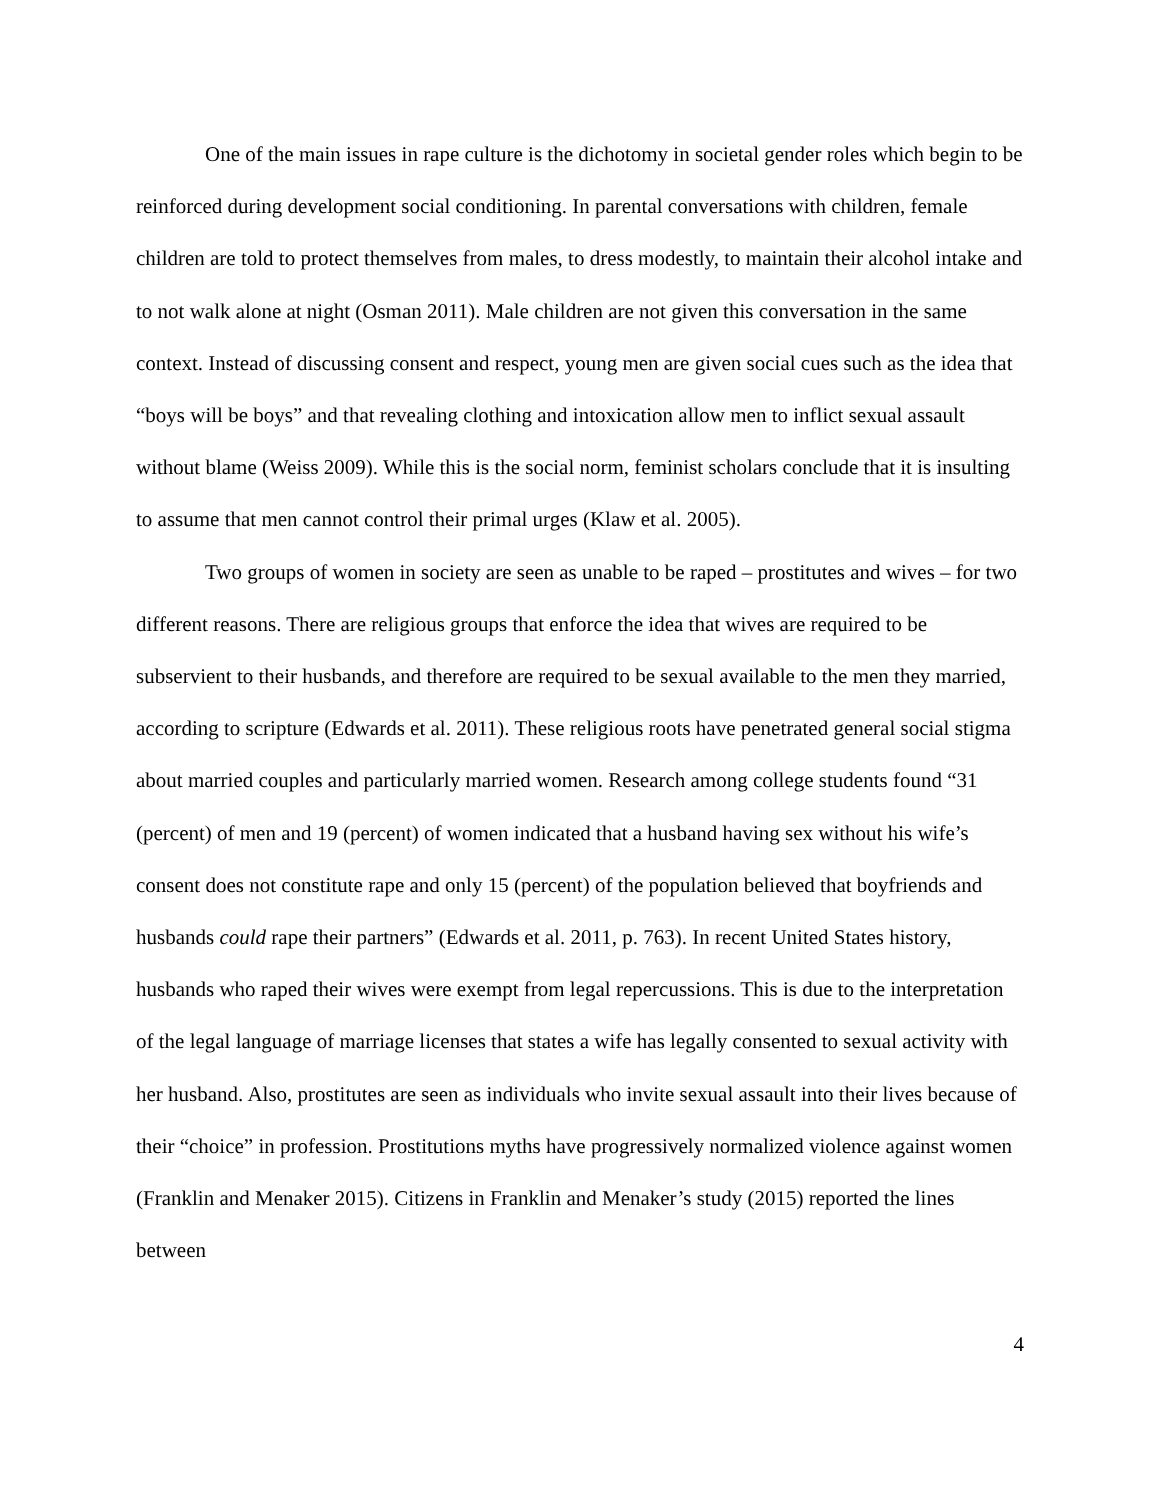One of the main issues in rape culture is the dichotomy in societal gender roles which begin to be reinforced during development social conditioning. In parental conversations with children, female children are told to protect themselves from males, to dress modestly, to maintain their alcohol intake and to not walk alone at night (Osman 2011). Male children are not given this conversation in the same context. Instead of discussing consent and respect, young men are given social cues such as the idea that “boys will be boys” and that revealing clothing and intoxication allow men to inflict sexual assault without blame (Weiss 2009). While this is the social norm, feminist scholars conclude that it is insulting to assume that men cannot control their primal urges (Klaw et al. 2005).
Two groups of women in society are seen as unable to be raped – prostitutes and wives – for two different reasons. There are religious groups that enforce the idea that wives are required to be subservient to their husbands, and therefore are required to be sexual available to the men they married, according to scripture (Edwards et al. 2011). These religious roots have penetrated general social stigma about married couples and particularly married women. Research among college students found “31 (percent) of men and 19 (percent) of women indicated that a husband having sex without his wife’s consent does not constitute rape and only 15 (percent) of the population believed that boyfriends and husbands could rape their partners” (Edwards et al. 2011, p. 763). In recent United States history, husbands who raped their wives were exempt from legal repercussions. This is due to the interpretation of the legal language of marriage licenses that states a wife has legally consented to sexual activity with her husband. Also, prostitutes are seen as individuals who invite sexual assault into their lives because of their “choice” in profession. Prostitutions myths have progressively normalized violence against women (Franklin and Menaker 2015). Citizens in Franklin and Menaker’s study (2015) reported the lines between
4